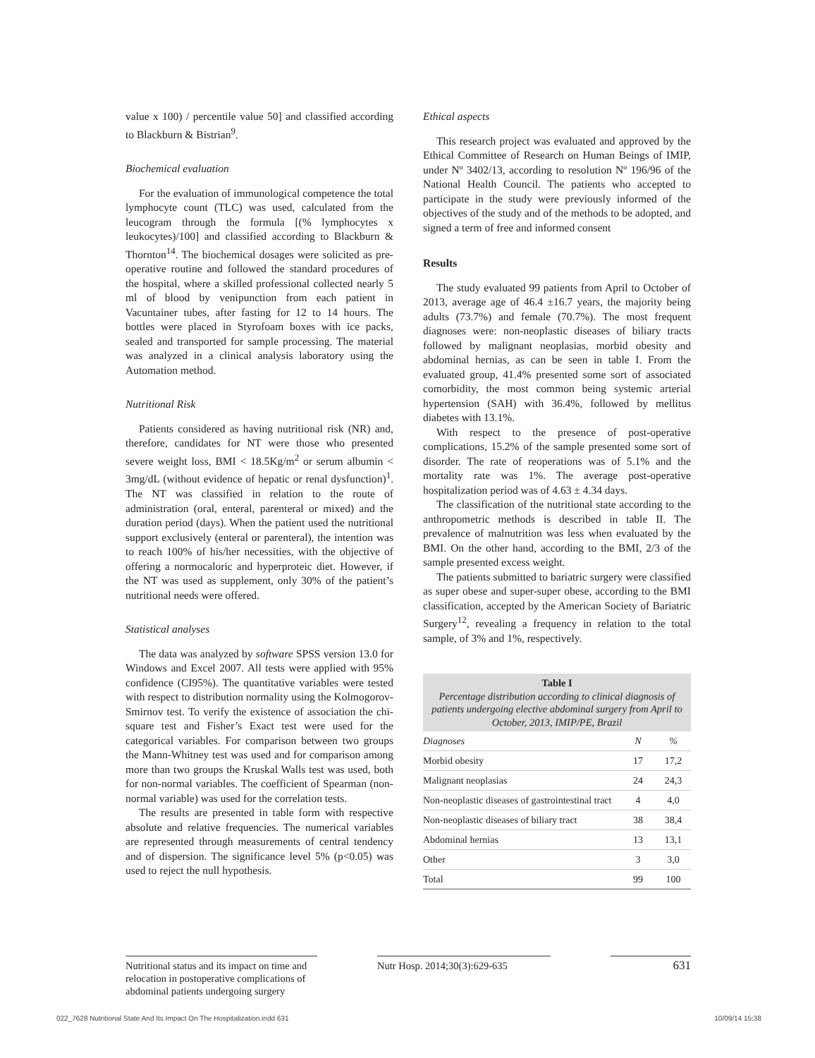value x 100) / percentile value 50] and classified according to Blackburn & Bistrian<sup>9</sup>.
Biochemical evaluation
For the evaluation of immunological competence the total lymphocyte count (TLC) was used, calculated from the leucogram through the formula [(% lymphocytes x leukocytes)/100] and classified according to Blackburn & Thornton<sup>14</sup>. The biochemical dosages were solicited as pre-operative routine and followed the standard procedures of the hospital, where a skilled professional collected nearly 5 ml of blood by venipunction from each patient in Vacuntainer tubes, after fasting for 12 to 14 hours. The bottles were placed in Styrofoam boxes with ice packs, sealed and transported for sample processing. The material was analyzed in a clinical analysis laboratory using the Automation method.
Nutritional Risk
Patients considered as having nutritional risk (NR) and, therefore, candidates for NT were those who presented severe weight loss, BMI < 18.5Kg/m<sup>2</sup> or serum albumin < 3mg/dL (without evidence of hepatic or renal dysfunction)<sup>1</sup>. The NT was classified in relation to the route of administration (oral, enteral, parenteral or mixed) and the duration period (days). When the patient used the nutritional support exclusively (enteral or parenteral), the intention was to reach 100% of his/her necessities, with the objective of offering a normocaloric and hyperproteic diet. However, if the NT was used as supplement, only 30% of the patient’s nutritional needs were offered.
Statistical analyses
The data was analyzed by software SPSS version 13.0 for Windows and Excel 2007. All tests were applied with 95% confidence (CI95%). The quantitative variables were tested with respect to distribution normality using the Kolmogorov-Smirnov test. To verify the existence of association the chi-square test and Fisher’s Exact test were used for the categorical variables. For comparison between two groups the Mann-Whitney test was used and for comparison among more than two groups the Kruskal Walls test was used, both for non-normal variables. The coefficient of Spearman (non-normal variable) was used for the correlation tests.
The results are presented in table form with respective absolute and relative frequencies. The numerical variables are represented through measurements of central tendency and of dispersion. The significance level 5% (p<0.05) was used to reject the null hypothesis.
Ethical aspects
This research project was evaluated and approved by the Ethical Committee of Research on Human Beings of IMIP, under Nº 3402/13, according to resolution Nº 196/96 of the National Health Council. The patients who accepted to participate in the study were previously informed of the objectives of the study and of the methods to be adopted, and signed a term of free and informed consent
Results
The study evaluated 99 patients from April to October of 2013, average age of 46.4 ±16.7 years, the majority being adults (73.7%) and female (70.7%). The most frequent diagnoses were: non-neoplastic diseases of biliary tracts followed by malignant neoplasias, morbid obesity and abdominal hernias, as can be seen in table I. From the evaluated group, 41.4% presented some sort of associated comorbidity, the most common being systemic arterial hypertension (SAH) with 36.4%, followed by mellitus diabetes with 13.1%.
With respect to the presence of post-operative complications, 15.2% of the sample presented some sort of disorder. The rate of reoperations was of 5.1% and the mortality rate was 1%. The average post-operative hospitalization period was of 4.63 ± 4.34 days.
The classification of the nutritional state according to the anthropometric methods is described in table II. The prevalence of malnutrition was less when evaluated by the BMI. On the other hand, according to the BMI, 2/3 of the sample presented excess weight.
The patients submitted to bariatric surgery were classified as super obese and super-super obese, according to the BMI classification, accepted by the American Society of Bariatric Surgery<sup>12</sup>, revealing a frequency in relation to the total sample, of 3% and 1%, respectively.
Table I
Percentage distribution according to clinical diagnosis of patients undergoing elective abdominal surgery from April to October, 2013, IMIP/PE, Brazil
| Diagnoses | N | % |
| --- | --- | --- |
| Morbid obesity | 17 | 17,2 |
| Malignant neoplasias | 24 | 24,3 |
| Non-neoplastic diseases of gastrointestinal tract | 4 | 4,0 |
| Non-neoplastic diseases of biliary tract | 38 | 38,4 |
| Abdominal hernias | 13 | 13,1 |
| Other | 3 | 3,0 |
| Total | 99 | 100 |
Nutritional status and its impact on time and relocation in postoperative complications of abdominal patients undergoing surgery
Nutr Hosp. 2014;30(3):629-635
631
022_7628 Nutritional State And Its Impact On The Hospitalization.indd 631 10/09/14 15:38